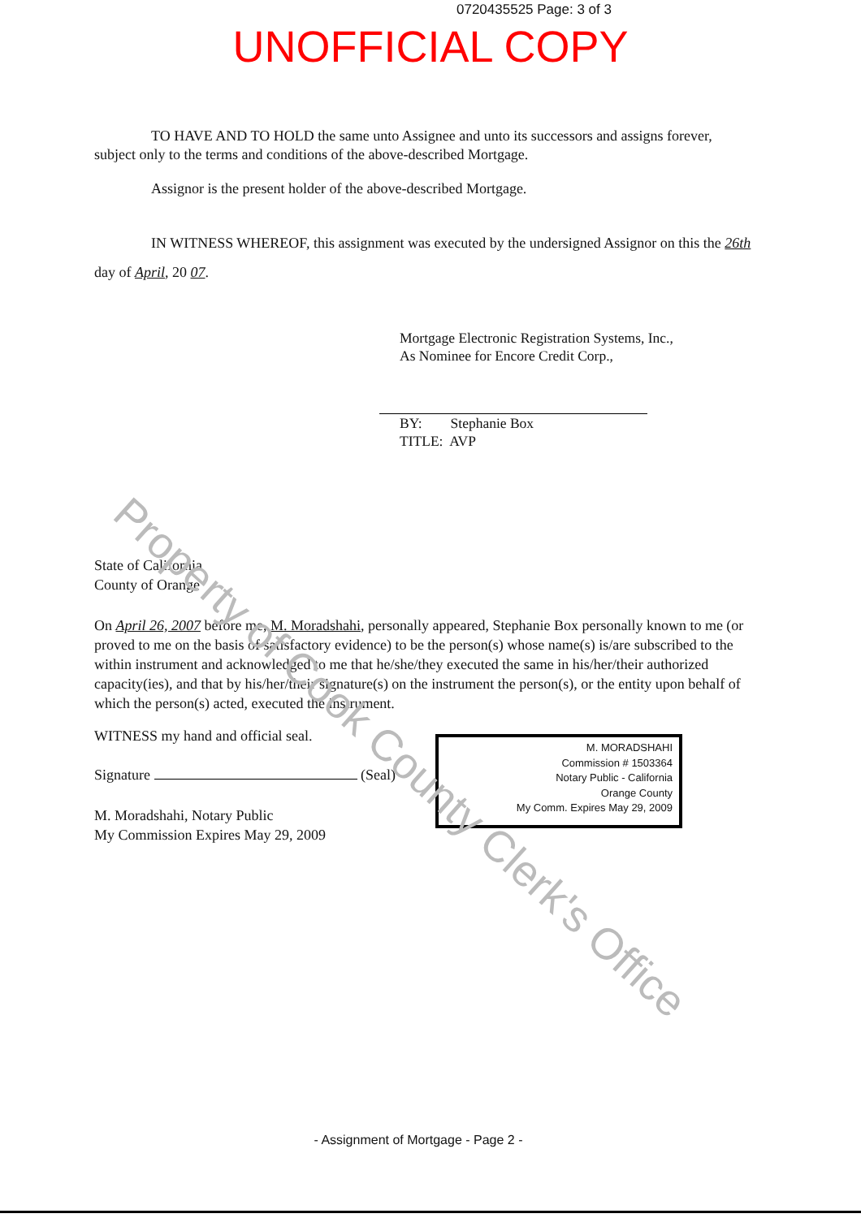Property of Cook County Clerk's Office
0720435525 Page: 3 of 3
UNOFFICIAL COPY
TO HAVE AND TO HOLD the same unto Assignee and unto its successors and assigns forever, subject only to the terms and conditions of the above-described Mortgage.
Assignor is the present holder of the above-described Mortgage.
IN WITNESS WHEREOF, this assignment was executed by the undersigned Assignor on this the 26th day of April, 20 07.
Mortgage Electronic Registration Systems, Inc.,
As Nominee for Encore Credit Corp.,
BY: Stephanie Box
TITLE: AVP
State of California
County of Orange
On April 26, 2007 before me, M. Moradshahi, personally appeared, Stephanie Box personally known to me (or proved to me on the basis of satisfactory evidence) to be the person(s) whose name(s) is/are subscribed to the within instrument and acknowledged to me that he/she/they executed the same in his/her/their authorized capacity(ies), and that by his/her/their signature(s) on the instrument the person(s), or the entity upon behalf of which the person(s) acted, executed the instrument.
WITNESS my hand and official seal.
Signature (Seal)
M. Moradshahi, Notary Public
My Commission Expires May 29, 2009
M. MORADSHAHI
Commission # 1503364
Notary Public - California
Orange County
My Comm. Expires May 29, 2009
- Assignment of Mortgage - Page 2 -